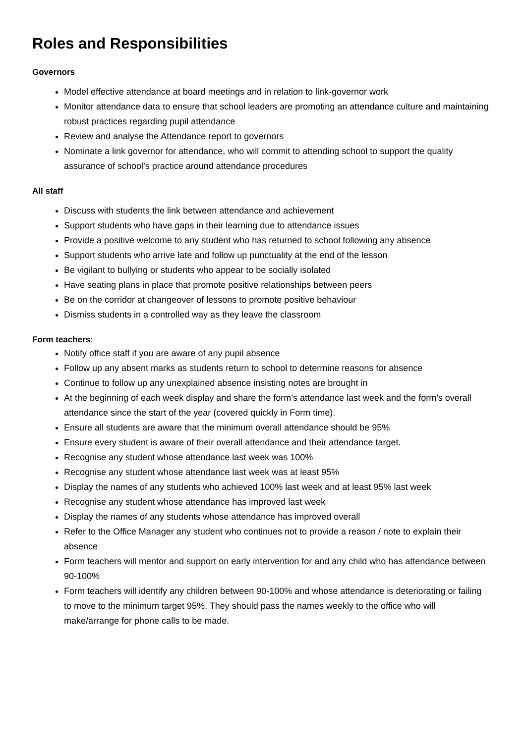Roles and Responsibilities
Governors
Model effective attendance at board meetings and in relation to link-governor work
Monitor attendance data to ensure that school leaders are promoting an attendance culture and maintaining robust practices regarding pupil attendance
Review and analyse the Attendance report to governors
Nominate a link governor for attendance, who will commit to attending school to support the quality assurance of school’s practice around attendance procedures
All staff
Discuss with students the link between attendance and achievement
Support students who have gaps in their learning due to attendance issues
Provide a positive welcome to any student who has returned to school following any absence
Support students who arrive late and follow up punctuality at the end of the lesson
Be vigilant to bullying or students who appear to be socially isolated
Have seating plans in place that promote positive relationships between peers
Be on the corridor at changeover of lessons to promote positive behaviour
Dismiss students in a controlled way as they leave the classroom
Form teachers:
Notify office staff if you are aware of any pupil absence
Follow up any absent marks as students return to school to determine reasons for absence
Continue to follow up any unexplained absence insisting notes are brought in
At the beginning of each week display and share the form’s attendance last week and the form’s overall attendance since the start of the year (covered quickly in Form time).
Ensure all students are aware that the minimum overall attendance should be 95%
Ensure every student is aware of their overall attendance and their attendance target.
Recognise any student whose attendance last week was 100%
Recognise any student whose attendance last week was at least 95%
Display the names of any students who achieved 100% last week and at least 95% last week
Recognise any student whose attendance has improved last week
Display the names of any students whose attendance has improved overall
Refer to the Office Manager any student who continues not to provide a reason / note to explain their absence
Form teachers will mentor and support on early intervention for and any child who has attendance between 90-100%
Form teachers will identify any children between 90-100% and whose attendance is deteriorating or failing to move to the minimum target 95%. They should pass the names weekly to the office who will make/arrange for phone calls to be made.